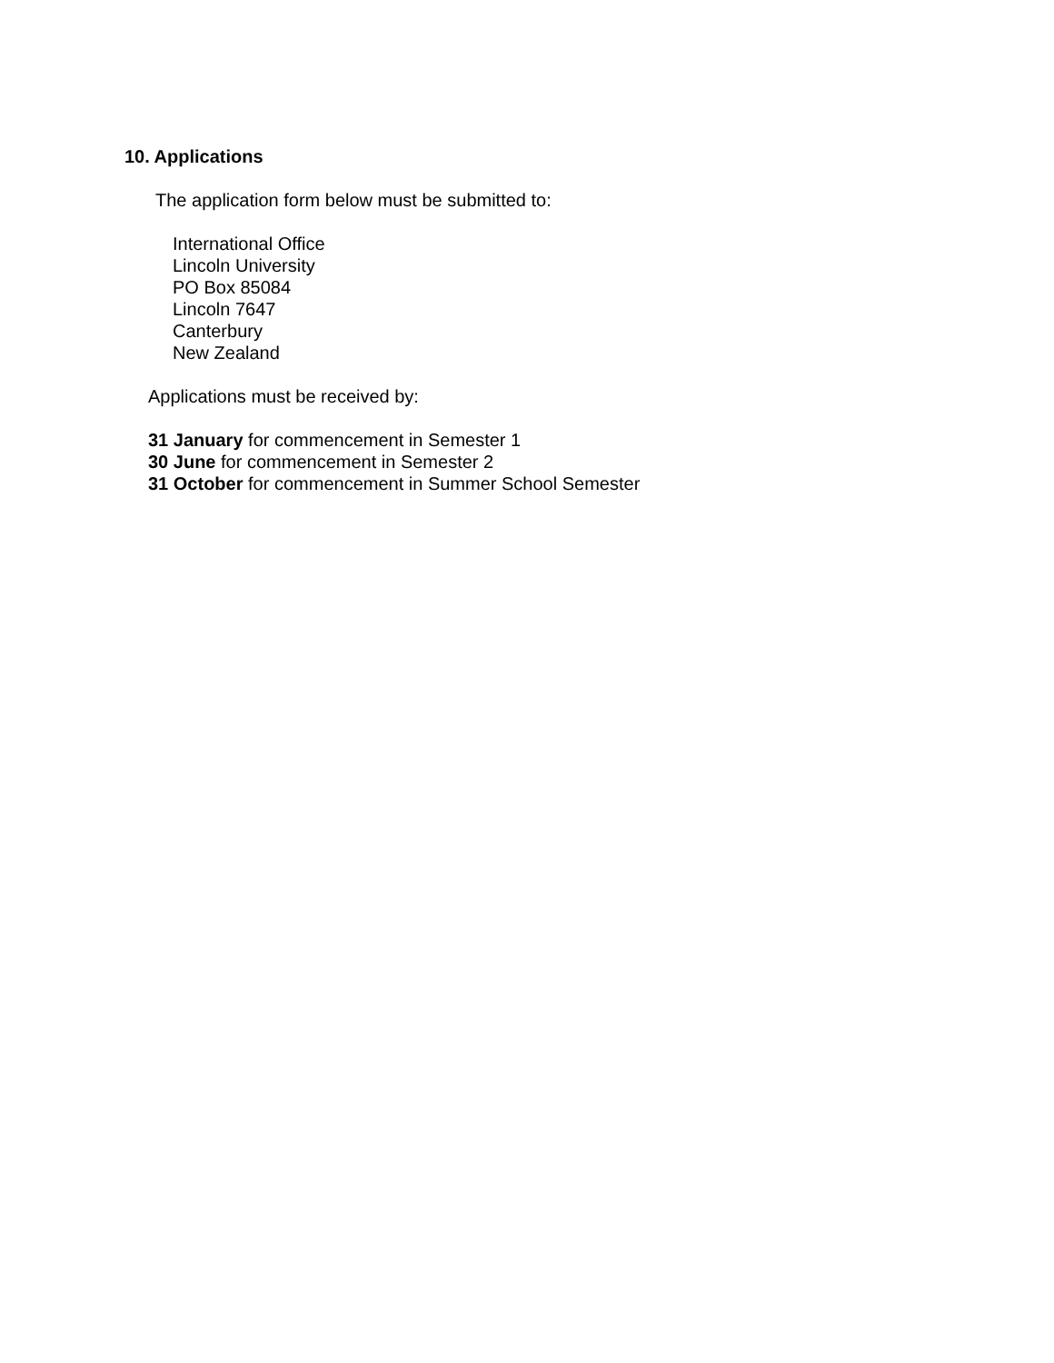10. Applications
The application form below must be submitted to:
International Office
Lincoln University
PO Box 85084
Lincoln 7647
Canterbury
New Zealand
Applications must be received by:
31 January for commencement in Semester 1
30 June for commencement in Semester 2
31 October for commencement in Summer School Semester